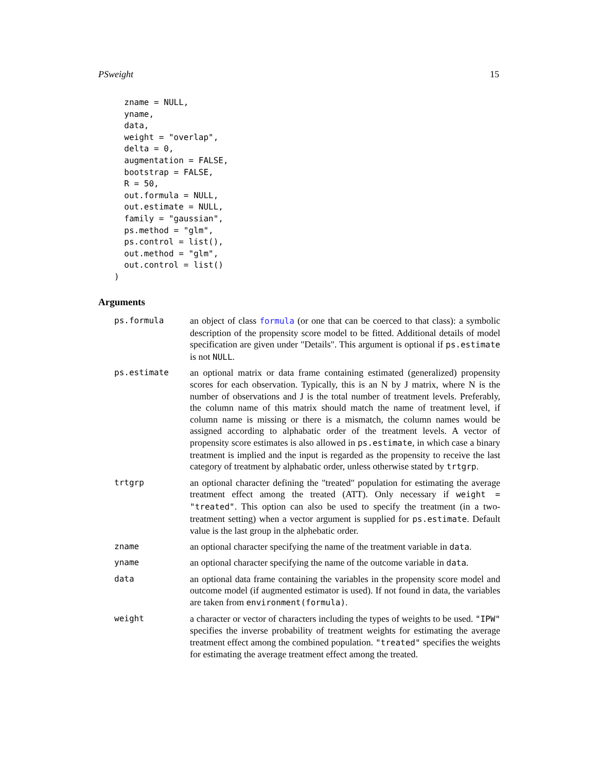PSweight 15
  zname = NULL,
  yname,
  data,
  weight = "overlap",
  delta = 0,
  augmentation = FALSE,
  bootstrap = FALSE,
  R = 50,
  out.formula = NULL,
  out.estimate = NULL,
  family = "gaussian",
  ps.method = "glm",
  ps.control = list(),
  out.method = "glm",
  out.control = list()
)
Arguments
| ps.formula | an object of class formula (or one that can be coerced to that class): a symbolic description of the propensity score model to be fitted. Additional details of model specification are given under "Details". This argument is optional if ps.estimate is not NULL . |
| ps.estimate | an optional matrix or data frame containing estimated (generalized) propensity scores for each observation. Typically, this is an N by J matrix, where N is the number of observations and J is the total number of treatment levels. Preferably, the column name of this matrix should match the name of treatment level, if column name is missing or there is a mismatch, the column names would be assigned according to alphabatic order of the treatment levels. A vector of propensity score estimates is also allowed in ps.estimate , in which case a binary treatment is implied and the input is regarded as the propensity to receive the last category of treatment by alphabatic order, unless otherwise stated by trtgrp . |
| trtgrp | an optional character defining the "treated" population for estimating the average treatment effect among the treated (ATT). Only necessary if weight = "treated" . This option can also be used to specify the treatment (in a two-treatment setting) when a vector argument is supplied for ps.estimate . Default value is the last group in the alphebatic order. |
| zname | an optional character specifying the name of the treatment variable in data . |
| yname | an optional character specifying the name of the outcome variable in data . |
| data | an optional data frame containing the variables in the propensity score model and outcome model (if augmented estimator is used). If not found in data, the variables are taken from environment(formula) . |
| weight | a character or vector of characters including the types of weights to be used. "IPW" specifies the inverse probability of treatment weights for estimating the average treatment effect among the combined population. "treated" specifies the weights for estimating the average treatment effect among the treated. |